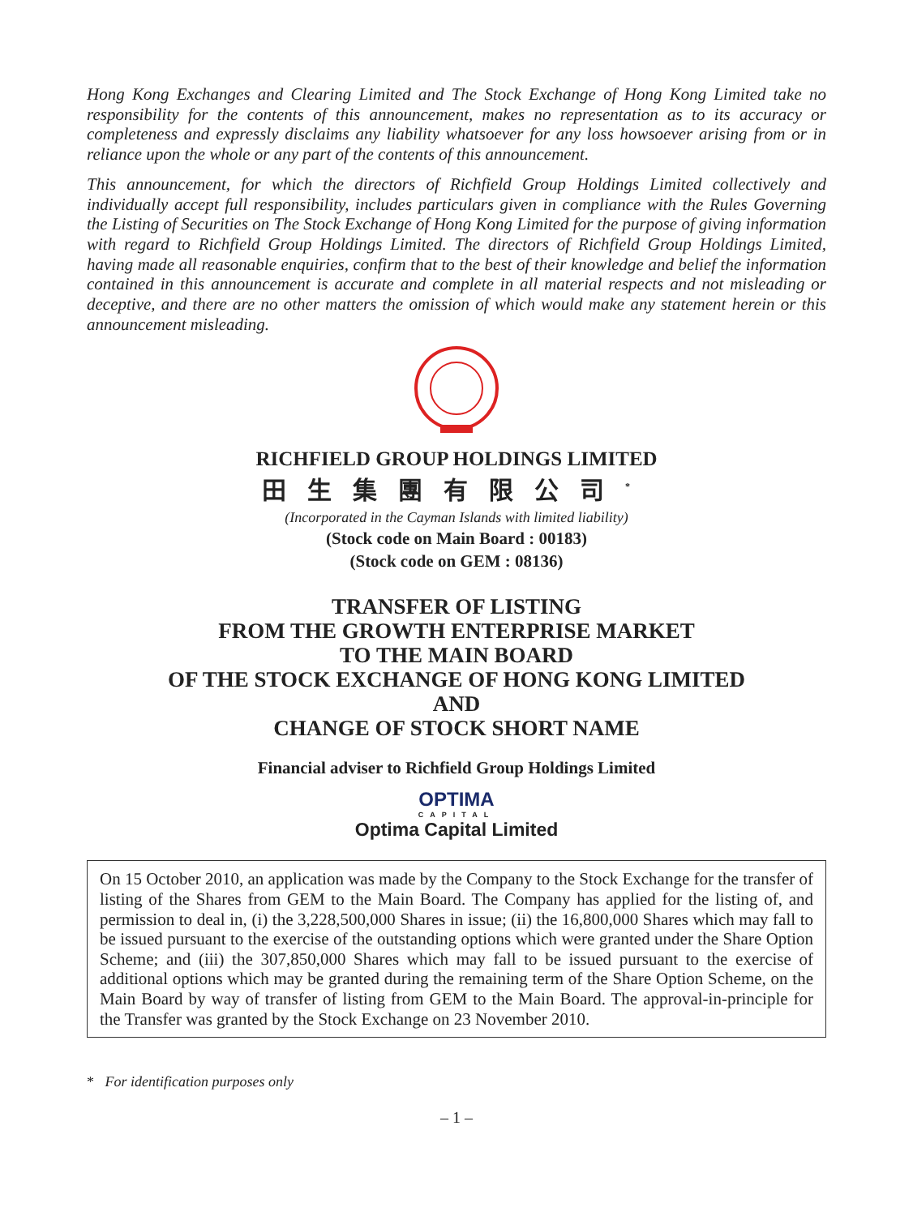Hong Kong Exchanges and Clearing Limited and The Stock Exchange of Hong Kong Limited take no responsibility for the contents of this announcement, makes no representation as to its accuracy or completeness and expressly disclaims any liability whatsoever for any loss howsoever arising from or in reliance upon the whole or any part of the contents of this announcement.
This announcement, for which the directors of Richfield Group Holdings Limited collectively and individually accept full responsibility, includes particulars given in compliance with the Rules Governing the Listing of Securities on The Stock Exchange of Hong Kong Limited for the purpose of giving information with regard to Richfield Group Holdings Limited. The directors of Richfield Group Holdings Limited, having made all reasonable enquiries, confirm that to the best of their knowledge and belief the information contained in this announcement is accurate and complete in all material respects and not misleading or deceptive, and there are no other matters the omission of which would make any statement herein or this announcement misleading.
RICHFIELD GROUP HOLDINGS LIMITED
田生集團有限公司<sup>*</sup>
(Incorporated in the Cayman Islands with limited liability)
(Stock code on Main Board : 00183)
(Stock code on GEM : 08136)
TRANSFER OF LISTING
FROM THE GROWTH ENTERPRISE MARKET
TO THE MAIN BOARD
OF THE STOCK EXCHANGE OF HONG KONG LIMITED
AND
CHANGE OF STOCK SHORT NAME
Financial adviser to Richfield Group Holdings Limited
OPTIMA
CAPITAL
Optima Capital Limited
On 15 October 2010, an application was made by the Company to the Stock Exchange for the transfer of listing of the Shares from GEM to the Main Board. The Company has applied for the listing of, and permission to deal in, (i) the 3,228,500,000 Shares in issue; (ii) the 16,800,000 Shares which may fall to be issued pursuant to the exercise of the outstanding options which were granted under the Share Option Scheme; and (iii) the 307,850,000 Shares which may fall to be issued pursuant to the exercise of additional options which may be granted during the remaining term of the Share Option Scheme, on the Main Board by way of transfer of listing from GEM to the Main Board. The approval-in-principle for the Transfer was granted by the Stock Exchange on 23 November 2010.
* For identification purposes only
– 1 –